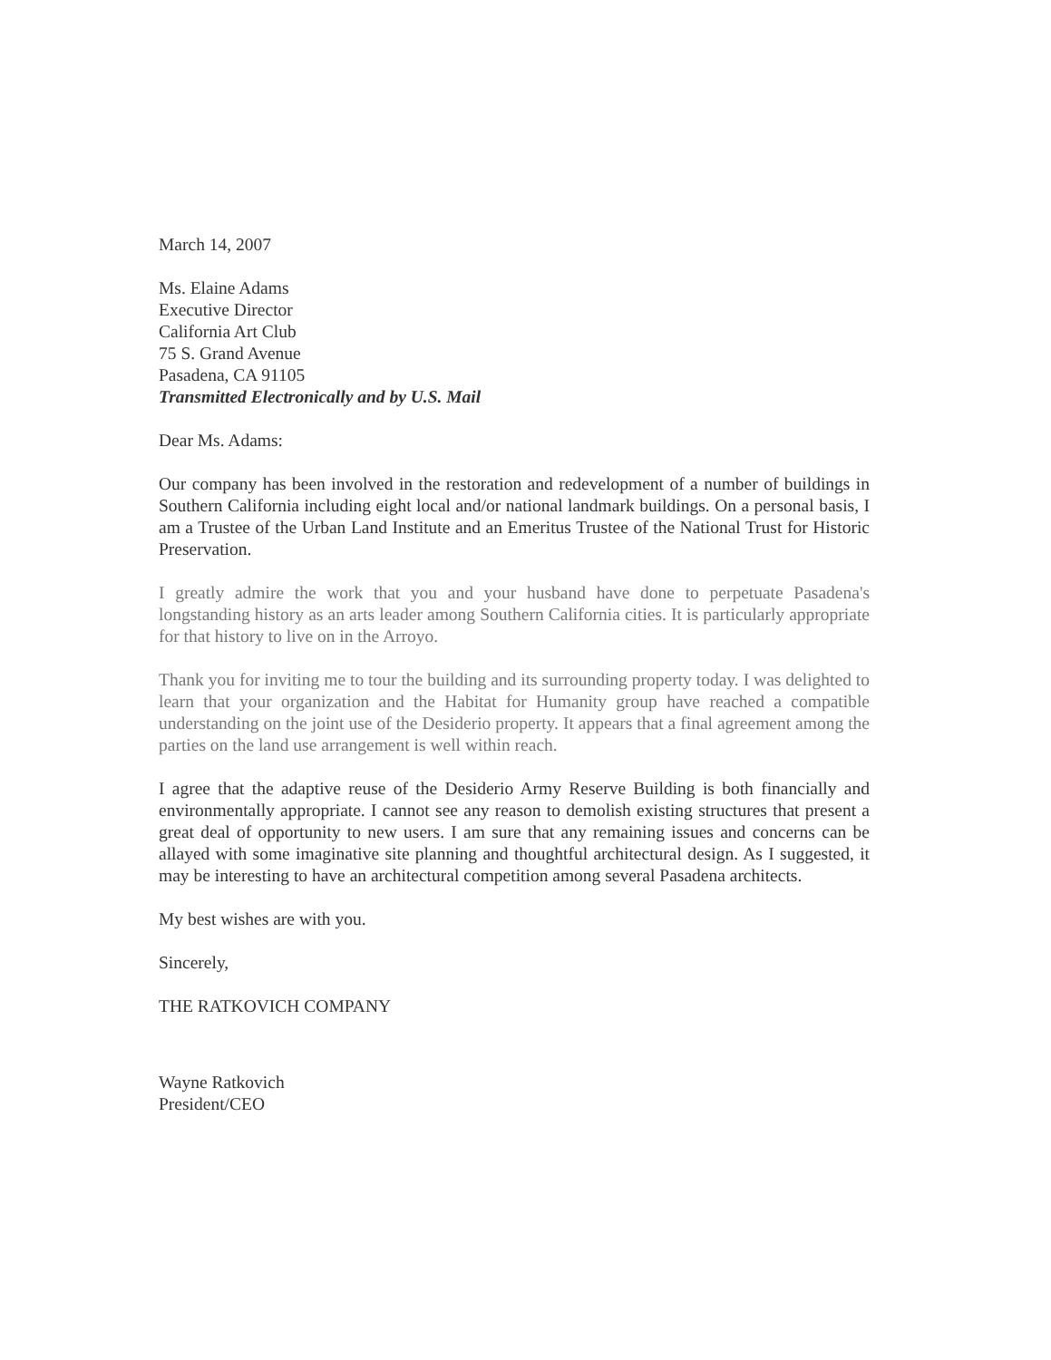March 14, 2007
Ms. Elaine Adams
Executive Director
California Art Club
75 S. Grand Avenue
Pasadena, CA 91105
Transmitted Electronically and by U.S. Mail
Dear Ms. Adams:
Our company has been involved in the restoration and redevelopment of a number of buildings in Southern California including eight local and/or national landmark buildings. On a personal basis, I am a Trustee of the Urban Land Institute and an Emeritus Trustee of the National Trust for Historic Preservation.
I greatly admire the work that you and your husband have done to perpetuate Pasadena's longstanding history as an arts leader among Southern California cities. It is particularly appropriate for that history to live on in the Arroyo.
Thank you for inviting me to tour the building and its surrounding property today. I was delighted to learn that your organization and the Habitat for Humanity group have reached a compatible understanding on the joint use of the Desiderio property. It appears that a final agreement among the parties on the land use arrangement is well within reach.
I agree that the adaptive reuse of the Desiderio Army Reserve Building is both financially and environmentally appropriate. I cannot see any reason to demolish existing structures that present a great deal of opportunity to new users. I am sure that any remaining issues and concerns can be allayed with some imaginative site planning and thoughtful architectural design. As I suggested, it may be interesting to have an architectural competition among several Pasadena architects.
My best wishes are with you.
Sincerely,
THE RATKOVICH COMPANY
Wayne Ratkovich
President/CEO